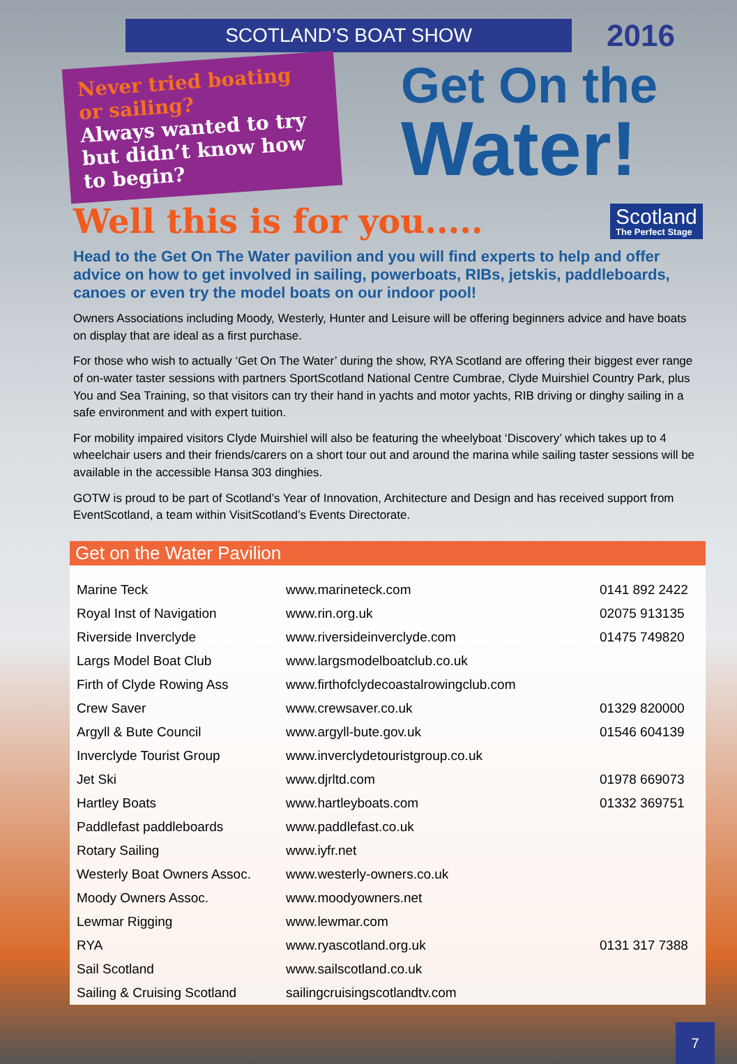SCOTLAND’S BOAT SHOW
2016
Never tried boating or sailing?
Always wanted to try but didn’t know how to begin?
Get On the
Water!
Well this is for you.....
Scotland
The Perfect Stage
Head to the Get On The Water pavilion and you will find experts to help and offer advice on how to get involved in sailing, powerboats, RIBs, jetskis, paddleboards, canoes or even try the model boats on our indoor pool!
Owners Associations including Moody, Westerly, Hunter and Leisure will be offering beginners advice and have boats on display that are ideal as a first purchase.
For those who wish to actually ‘Get On The Water’ during the show, RYA Scotland are offering their biggest ever range of on-water taster sessions with partners SportScotland National Centre Cumbrae, Clyde Muirshiel Country Park, plus You and Sea Training, so that visitors can try their hand in yachts and motor yachts, RIB driving or dinghy sailing in a safe environment and with expert tuition.
For mobility impaired visitors Clyde Muirshiel will also be featuring the wheelyboat ‘Discovery’ which takes up to 4 wheelchair users and their friends/carers on a short tour out and around the marina while sailing taster sessions will be available in the accessible Hansa 303 dinghies.
GOTW is proud to be part of Scotland’s Year of Innovation, Architecture and Design and has received support from EventScotland, a team within VisitScotland’s Events Directorate.
Get on the Water Pavilion
| Marine Teck | www.marineteck.com | 0141 892 2422 |
| Royal Inst of Navigation | www.rin.org.uk | 02075 913135 |
| Riverside Inverclyde | www.riversideinverclyde.com | 01475 749820 |
| Largs Model Boat Club | www.largsmodelboatclub.co.uk | |
| Firth of Clyde Rowing Ass | www.firthofclydecoastalrowingclub.com | |
| Crew Saver | www.crewsaver.co.uk | 01329 820000 |
| Argyll & Bute Council | www.argyll-bute.gov.uk | 01546 604139 |
| Inverclyde Tourist Group | www.inverclydetouristgroup.co.uk | |
| Jet Ski | www.djrltd.com | 01978 669073 |
| Hartley Boats | www.hartleyboats.com | 01332 369751 |
| Paddlefast paddleboards | www.paddlefast.co.uk | |
| Rotary Sailing | www.iyfr.net | |
| Westerly Boat Owners Assoc. | www.westerly-owners.co.uk | |
| Moody Owners Assoc. | www.moodyowners.net | |
| Lewmar Rigging | www.lewmar.com | |
| RYA | www.ryascotland.org.uk | 0131 317 7388 |
| Sail Scotland | www.sailscotland.co.uk | |
| Sailing & Cruising Scotland | sailingcruisingscotlandtv.com | |
7